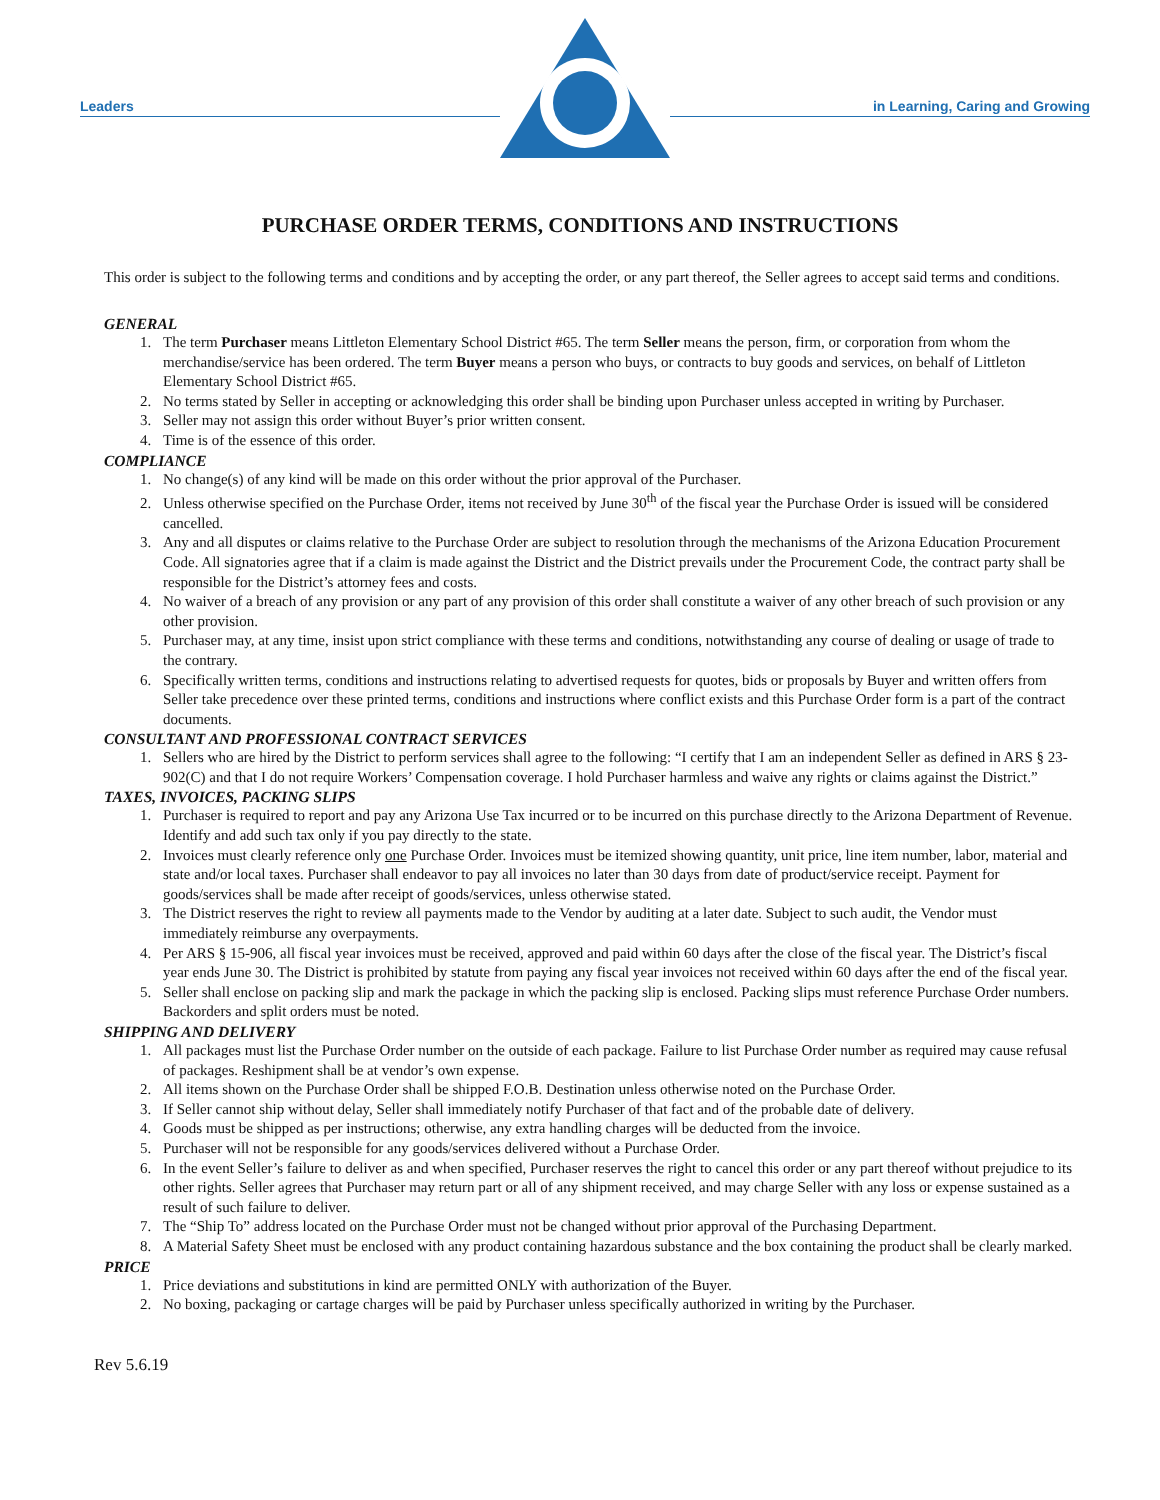Leaders
in Learning, Caring and Growing
PURCHASE ORDER TERMS, CONDITIONS AND INSTRUCTIONS
This order is subject to the following terms and conditions and by accepting the order, or any part thereof, the Seller agrees to accept said terms and conditions.
GENERAL
1. The term Purchaser means Littleton Elementary School District #65. The term Seller means the person, firm, or corporation from whom the merchandise/service has been ordered. The term Buyer means a person who buys, or contracts to buy goods and services, on behalf of Littleton Elementary School District #65.
2. No terms stated by Seller in accepting or acknowledging this order shall be binding upon Purchaser unless accepted in writing by Purchaser.
3. Seller may not assign this order without Buyer’s prior written consent.
4. Time is of the essence of this order.
COMPLIANCE
1. No change(s) of any kind will be made on this order without the prior approval of the Purchaser.
2. Unless otherwise specified on the Purchase Order, items not received by June 30<sup>th</sup> of the fiscal year the Purchase Order is issued will be considered cancelled.
3. Any and all disputes or claims relative to the Purchase Order are subject to resolution through the mechanisms of the Arizona Education Procurement Code. All signatories agree that if a claim is made against the District and the District prevails under the Procurement Code, the contract party shall be responsible for the District’s attorney fees and costs.
4. No waiver of a breach of any provision or any part of any provision of this order shall constitute a waiver of any other breach of such provision or any other provision.
5. Purchaser may, at any time, insist upon strict compliance with these terms and conditions, notwithstanding any course of dealing or usage of trade to the contrary.
6. Specifically written terms, conditions and instructions relating to advertised requests for quotes, bids or proposals by Buyer and written offers from Seller take precedence over these printed terms, conditions and instructions where conflict exists and this Purchase Order form is a part of the contract documents.
CONSULTANT AND PROFESSIONAL CONTRACT SERVICES
1. Sellers who are hired by the District to perform services shall agree to the following: “I certify that I am an independent Seller as defined in ARS § 23-902(C) and that I do not require Workers’ Compensation coverage. I hold Purchaser harmless and waive any rights or claims against the District.”
TAXES, INVOICES, PACKING SLIPS
1. Purchaser is required to report and pay any Arizona Use Tax incurred or to be incurred on this purchase directly to the Arizona Department of Revenue. Identify and add such tax only if you pay directly to the state.
2. Invoices must clearly reference only one Purchase Order. Invoices must be itemized showing quantity, unit price, line item number, labor, material and state and/or local taxes. Purchaser shall endeavor to pay all invoices no later than 30 days from date of product/service receipt. Payment for goods/services shall be made after receipt of goods/services, unless otherwise stated.
3. The District reserves the right to review all payments made to the Vendor by auditing at a later date. Subject to such audit, the Vendor must immediately reimburse any overpayments.
4. Per ARS § 15-906, all fiscal year invoices must be received, approved and paid within 60 days after the close of the fiscal year. The District’s fiscal year ends June 30. The District is prohibited by statute from paying any fiscal year invoices not received within 60 days after the end of the fiscal year.
5. Seller shall enclose on packing slip and mark the package in which the packing slip is enclosed. Packing slips must reference Purchase Order numbers. Backorders and split orders must be noted.
SHIPPING AND DELIVERY
1. All packages must list the Purchase Order number on the outside of each package. Failure to list Purchase Order number as required may cause refusal of packages. Reshipment shall be at vendor’s own expense.
2. All items shown on the Purchase Order shall be shipped F.O.B. Destination unless otherwise noted on the Purchase Order.
3. If Seller cannot ship without delay, Seller shall immediately notify Purchaser of that fact and of the probable date of delivery.
4. Goods must be shipped as per instructions; otherwise, any extra handling charges will be deducted from the invoice.
5. Purchaser will not be responsible for any goods/services delivered without a Purchase Order.
6. In the event Seller’s failure to deliver as and when specified, Purchaser reserves the right to cancel this order or any part thereof without prejudice to its other rights. Seller agrees that Purchaser may return part or all of any shipment received, and may charge Seller with any loss or expense sustained as a result of such failure to deliver.
7. The “Ship To” address located on the Purchase Order must not be changed without prior approval of the Purchasing Department.
8. A Material Safety Sheet must be enclosed with any product containing hazardous substance and the box containing the product shall be clearly marked.
PRICE
1. Price deviations and substitutions in kind are permitted ONLY with authorization of the Buyer.
2. No boxing, packaging or cartage charges will be paid by Purchaser unless specifically authorized in writing by the Purchaser.
Rev 5.6.19